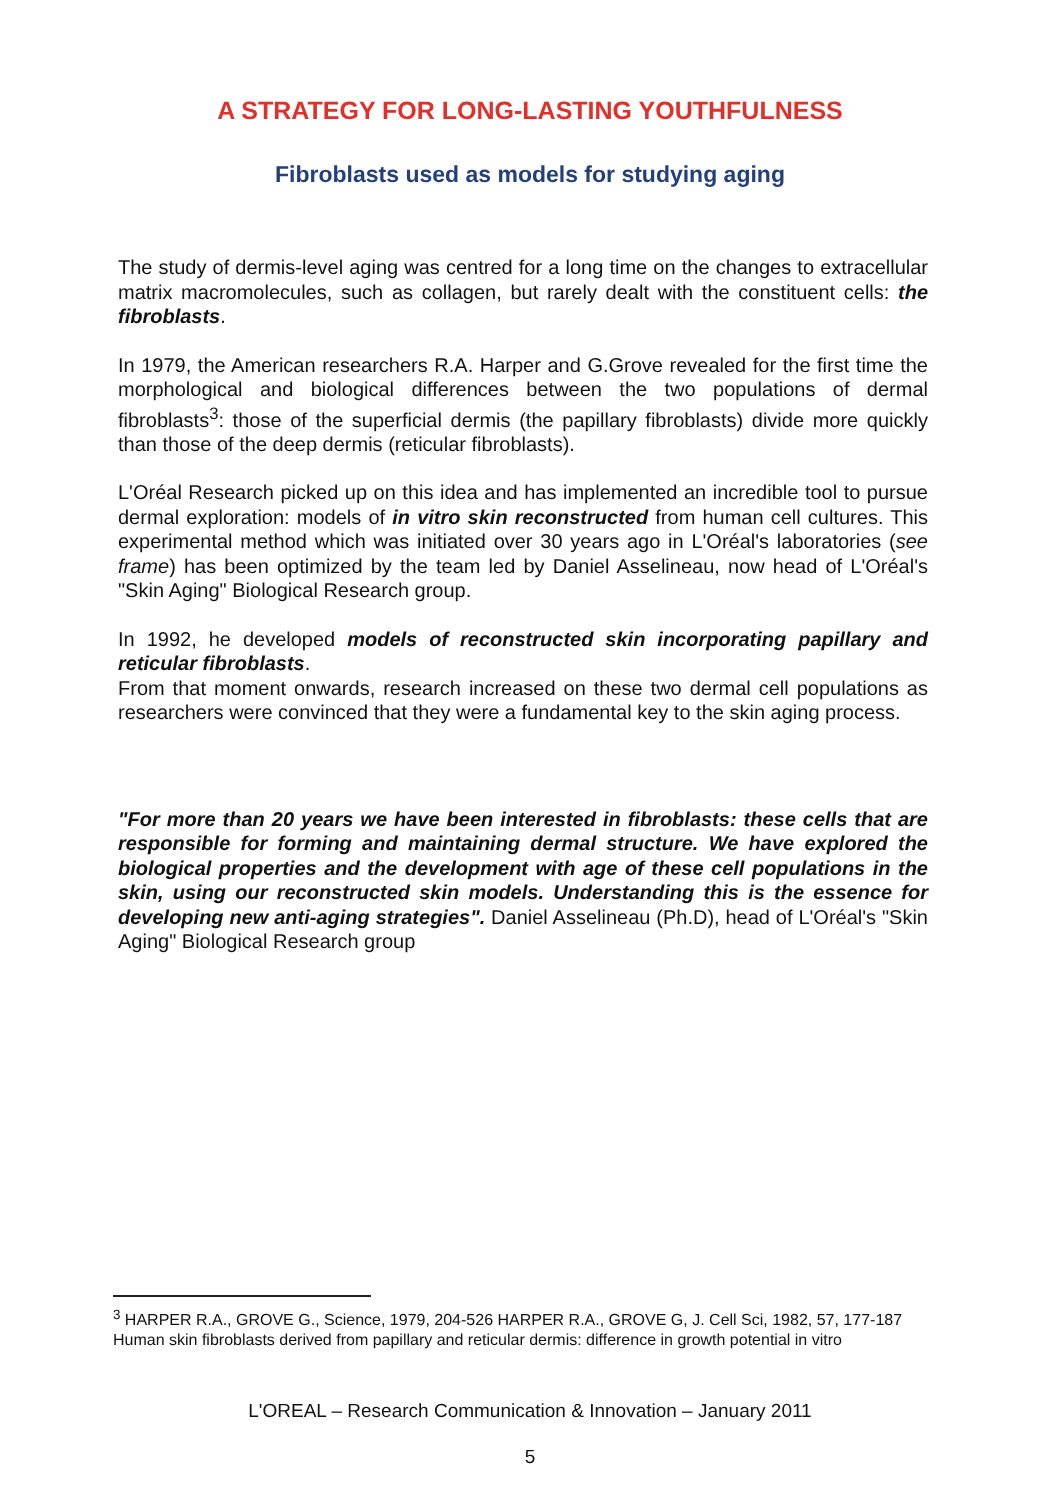A STRATEGY FOR LONG-LASTING YOUTHFULNESS
Fibroblasts used as models for studying aging
The study of dermis-level aging was centred for a long time on the changes to extracellular matrix macromolecules, such as collagen, but rarely dealt with the constituent cells: the fibroblasts.
In 1979, the American researchers R.A. Harper and G.Grove revealed for the first time the morphological and biological differences between the two populations of dermal fibroblasts<sup>3</sup>: those of the superficial dermis (the papillary fibroblasts) divide more quickly than those of the deep dermis (reticular fibroblasts).
L'Oréal Research picked up on this idea and has implemented an incredible tool to pursue dermal exploration: models of in vitro skin reconstructed from human cell cultures. This experimental method which was initiated over 30 years ago in L'Oréal's laboratories (see frame) has been optimized by the team led by Daniel Asselineau, now head of L'Oréal's "Skin Aging" Biological Research group.
In 1992, he developed models of reconstructed skin incorporating papillary and reticular fibroblasts.
From that moment onwards, research increased on these two dermal cell populations as researchers were convinced that they were a fundamental key to the skin aging process.
"For more than 20 years we have been interested in fibroblasts: these cells that are responsible for forming and maintaining dermal structure. We have explored the biological properties and the development with age of these cell populations in the skin, using our reconstructed skin models. Understanding this is the essence for developing new anti-aging strategies". Daniel Asselineau (Ph.D), head of L'Oréal's "Skin Aging" Biological Research group
<sup>3</sup> HARPER R.A., GROVE G., Science, 1979, 204-526 HARPER R.A., GROVE G, J. Cell Sci, 1982, 57, 177-187 Human skin fibroblasts derived from papillary and reticular dermis: difference in growth potential in vitro
L'OREAL – Research Communication & Innovation – January 2011
5